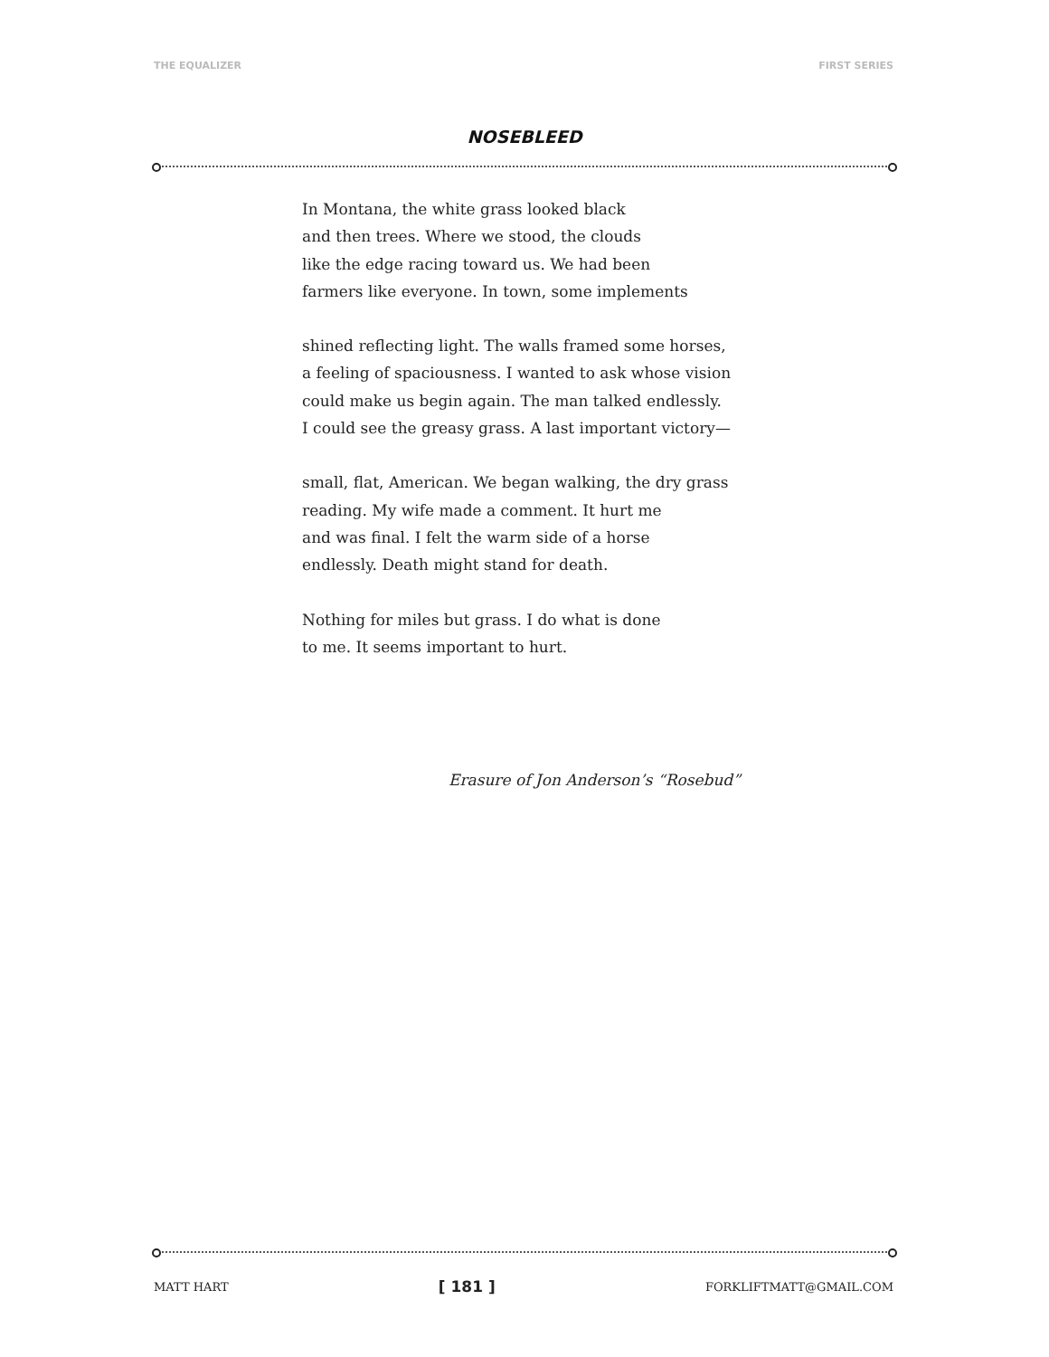THE EQUALIZER FIRST SERIES
NOSEBLEED
In Montana, the white grass looked black
and then trees. Where we stood, the clouds
like the edge racing toward us. We had been
farmers like everyone. In town, some implements
shined reflecting light. The walls framed some horses,
a feeling of spaciousness. I wanted to ask whose vision
could make us begin again. The man talked endlessly.
I could see the greasy grass. A last important victory—
small, flat, American. We began walking, the dry grass
reading. My wife made a comment. It hurt me
and was final. I felt the warm side of a horse
endlessly. Death might stand for death.
Nothing for miles but grass. I do what is done
to me. It seems important to hurt.
Erasure of Jon Anderson’s “Rosebud”
MATT HART [ 181 ] FORKLIFTMATT@GMAIL.COM